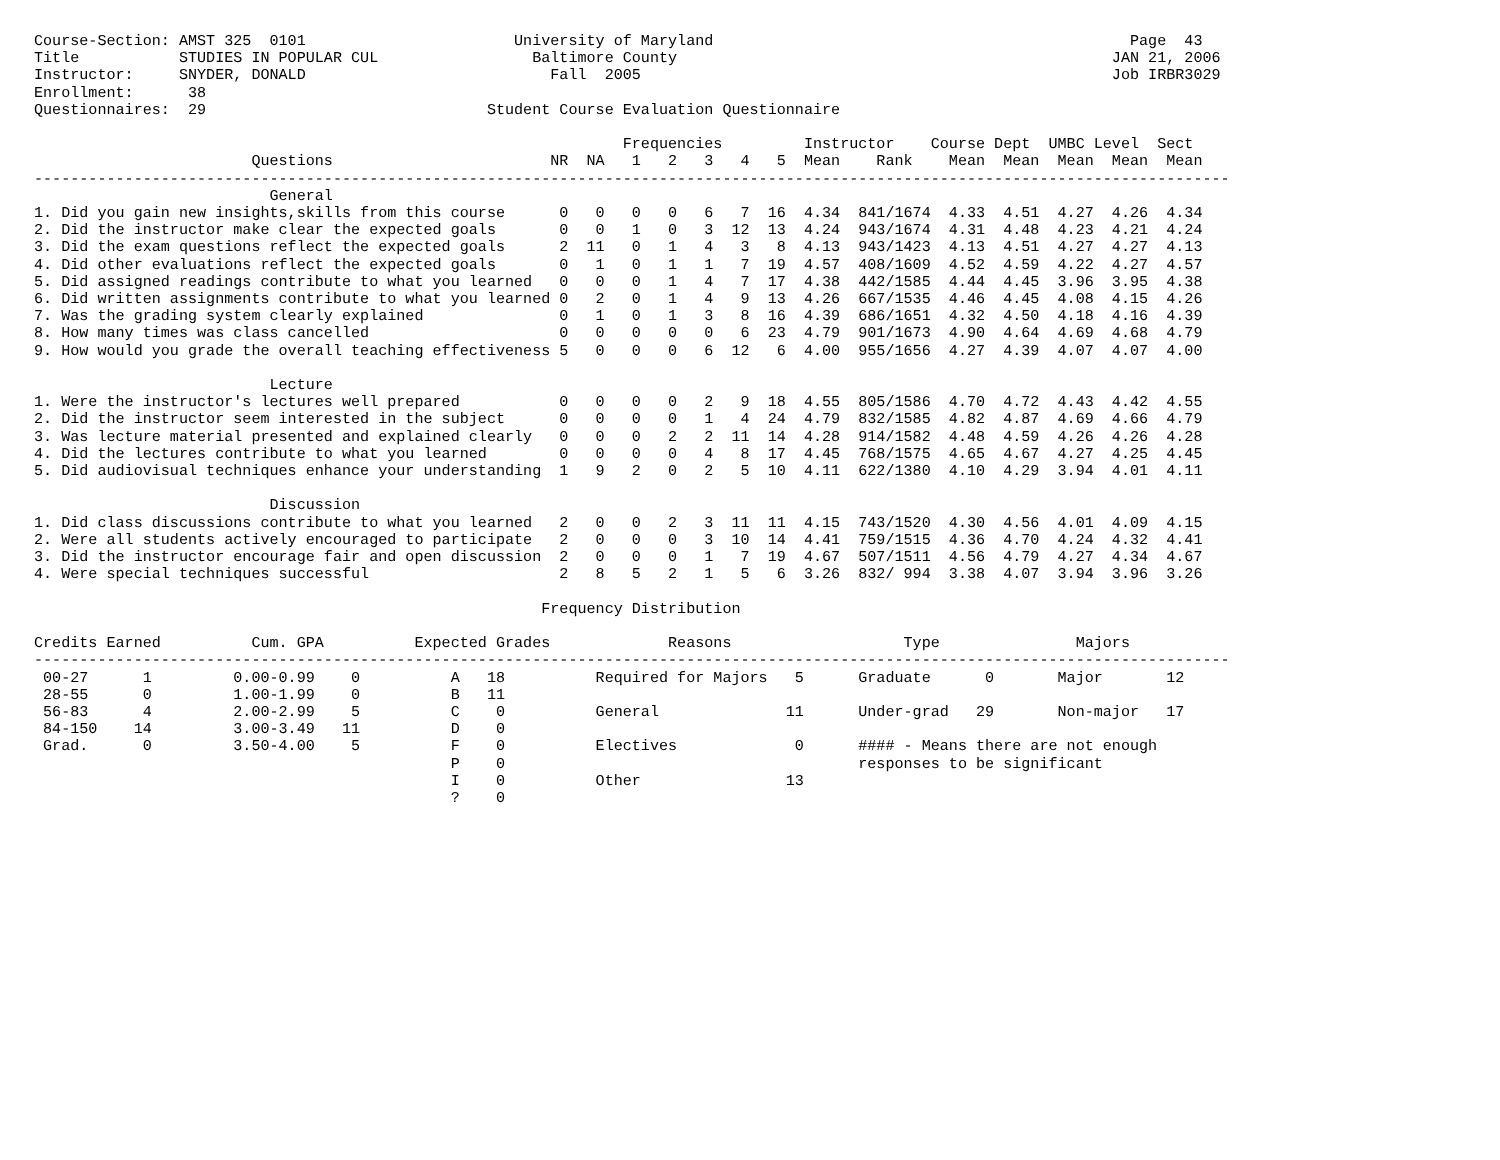Course-Section: AMST 325  0101                       University of Maryland                                              Page  43
Title           STUDIES IN POPULAR CUL                 Baltimore County                                                JAN 21, 2006
Instructor:     SNYDER, DONALD                           Fall  2005                                                    Job IRBR3029
Enrollment:      38
Questionnaires:  29                               Student Course Evaluation Questionnaire

                                                                 Frequencies         Instructor    Course Dept  UMBC Level  Sect
                        Questions                        NR  NA   1   2   3   4   5  Mean    Rank    Mean  Mean  Mean  Mean  Mean
------------------------------------------------------------------------------------------------------------------------------------
                          General
1. Did you gain new insights,skills from this course      0   0   0   0   6   7  16  4.34  841/1674  4.33  4.51  4.27  4.26  4.34
2. Did the instructor make clear the expected goals       0   0   1   0   3  12  13  4.24  943/1674  4.31  4.48  4.23  4.21  4.24
3. Did the exam questions reflect the expected goals      2  11   0   1   4   3   8  4.13  943/1423  4.13  4.51  4.27  4.27  4.13
4. Did other evaluations reflect the expected goals       0   1   0   1   1   7  19  4.57  408/1609  4.52  4.59  4.22  4.27  4.57
5. Did assigned readings contribute to what you learned   0   0   0   1   4   7  17  4.38  442/1585  4.44  4.45  3.96  3.95  4.38
6. Did written assignments contribute to what you learned 0   2   0   1   4   9  13  4.26  667/1535  4.46  4.45  4.08  4.15  4.26
7. Was the grading system clearly explained               0   1   0   1   3   8  16  4.39  686/1651  4.32  4.50  4.18  4.16  4.39
8. How many times was class cancelled                     0   0   0   0   0   6  23  4.79  901/1673  4.90  4.64  4.69  4.68  4.79
9. How would you grade the overall teaching effectiveness 5   0   0   0   6  12   6  4.00  955/1656  4.27  4.39  4.07  4.07  4.00

                          Lecture
1. Were the instructor's lectures well prepared           0   0   0   0   2   9  18  4.55  805/1586  4.70  4.72  4.43  4.42  4.55
2. Did the instructor seem interested in the subject      0   0   0   0   1   4  24  4.79  832/1585  4.82  4.87  4.69  4.66  4.79
3. Was lecture material presented and explained clearly   0   0   0   2   2  11  14  4.28  914/1582  4.48  4.59  4.26  4.26  4.28
4. Did the lectures contribute to what you learned        0   0   0   0   4   8  17  4.45  768/1575  4.65  4.67  4.27  4.25  4.45
5. Did audiovisual techniques enhance your understanding  1   9   2   0   2   5  10  4.11  622/1380  4.10  4.29  3.94  4.01  4.11

                          Discussion
1. Did class discussions contribute to what you learned   2   0   0   2   3  11  11  4.15  743/1520  4.30  4.56  4.01  4.09  4.15
2. Were all students actively encouraged to participate   2   0   0   0   3  10  14  4.41  759/1515  4.36  4.70  4.24  4.32  4.41
3. Did the instructor encourage fair and open discussion  2   0   0   0   1   7  19  4.67  507/1511  4.56  4.79  4.27  4.34  4.67
4. Were special techniques successful                     2   8   5   2   1   5   6  3.26  832/ 994  3.38  4.07  3.94  3.96  3.26

                                                        Frequency Distribution

Credits Earned          Cum. GPA          Expected Grades             Reasons                   Type               Majors
------------------------------------------------------------------------------------------------------------------------------------
 00-27      1         0.00-0.99    0          A   18          Required for Majors   5      Graduate      0       Major       12
 28-55      0         1.00-1.99    0          B   11
 56-83      4         2.00-2.99    5          C    0          General              11      Under-grad   29       Non-major   17
 84-150    14         3.00-3.49   11          D    0
 Grad.      0         3.50-4.00    5          F    0          Electives             0      #### - Means there are not enough
                                              P    0                                       responses to be significant
                                              I    0          Other                13
                                              ?    0